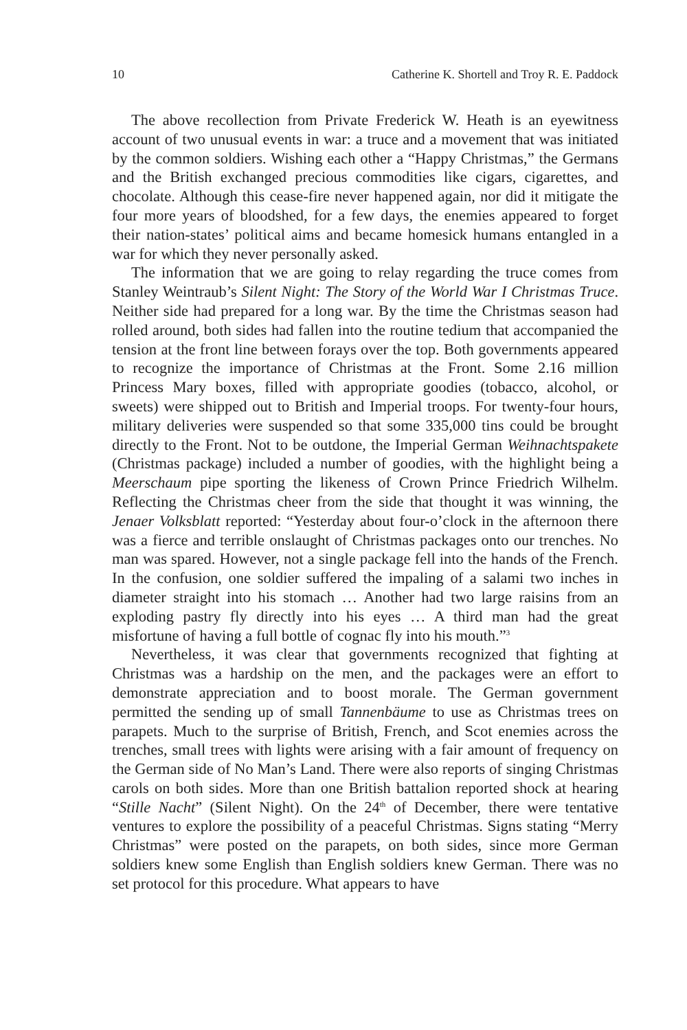10 Catherine K. Shortell and Troy R. E. Paddock
The above recollection from Private Frederick W. Heath is an eyewitness account of two unusual events in war: a truce and a movement that was initiated by the common soldiers. Wishing each other a “Happy Christmas,” the Germans and the British exchanged precious commodities like cigars, cigarettes, and chocolate. Although this cease-fire never happened again, nor did it mitigate the four more years of bloodshed, for a few days, the enemies appeared to forget their nation-states’ political aims and became homesick humans entangled in a war for which they never personally asked.
The information that we are going to relay regarding the truce comes from Stanley Weintraub’s Silent Night: The Story of the World War I Christmas Truce. Neither side had prepared for a long war. By the time the Christmas season had rolled around, both sides had fallen into the routine tedium that accompanied the tension at the front line between forays over the top. Both governments appeared to recognize the importance of Christmas at the Front. Some 2.16 million Princess Mary boxes, filled with appropriate goodies (tobacco, alcohol, or sweets) were shipped out to British and Imperial troops. For twenty-four hours, military deliveries were suspended so that some 335,000 tins could be brought directly to the Front. Not to be outdone, the Imperial German Weihnachtspakete (Christmas package) included a number of goodies, with the highlight being a Meerschaum pipe sporting the likeness of Crown Prince Friedrich Wilhelm. Reflecting the Christmas cheer from the side that thought it was winning, the Jenaer Volksblatt reported: “Yesterday about four-o’clock in the afternoon there was a fierce and terrible onslaught of Christmas packages onto our trenches. No man was spared. However, not a single package fell into the hands of the French. In the confusion, one soldier suffered the impaling of a salami two inches in diameter straight into his stomach … Another had two large raisins from an exploding pastry fly directly into his eyes … A third man had the great misfortune of having a full bottle of cognac fly into his mouth.”<sup>3</sup>
Nevertheless, it was clear that governments recognized that fighting at Christmas was a hardship on the men, and the packages were an effort to demonstrate appreciation and to boost morale. The German government permitted the sending up of small Tannenbäume to use as Christmas trees on parapets. Much to the surprise of British, French, and Scot enemies across the trenches, small trees with lights were arising with a fair amount of frequency on the German side of No Man’s Land. There were also reports of singing Christmas carols on both sides. More than one British battalion reported shock at hearing “Stille Nacht” (Silent Night). On the 24<sup>th</sup> of December, there were tentative ventures to explore the possibility of a peaceful Christmas. Signs stating “Merry Christmas” were posted on the parapets, on both sides, since more German soldiers knew some English than English soldiers knew German. There was no set protocol for this procedure. What appears to have